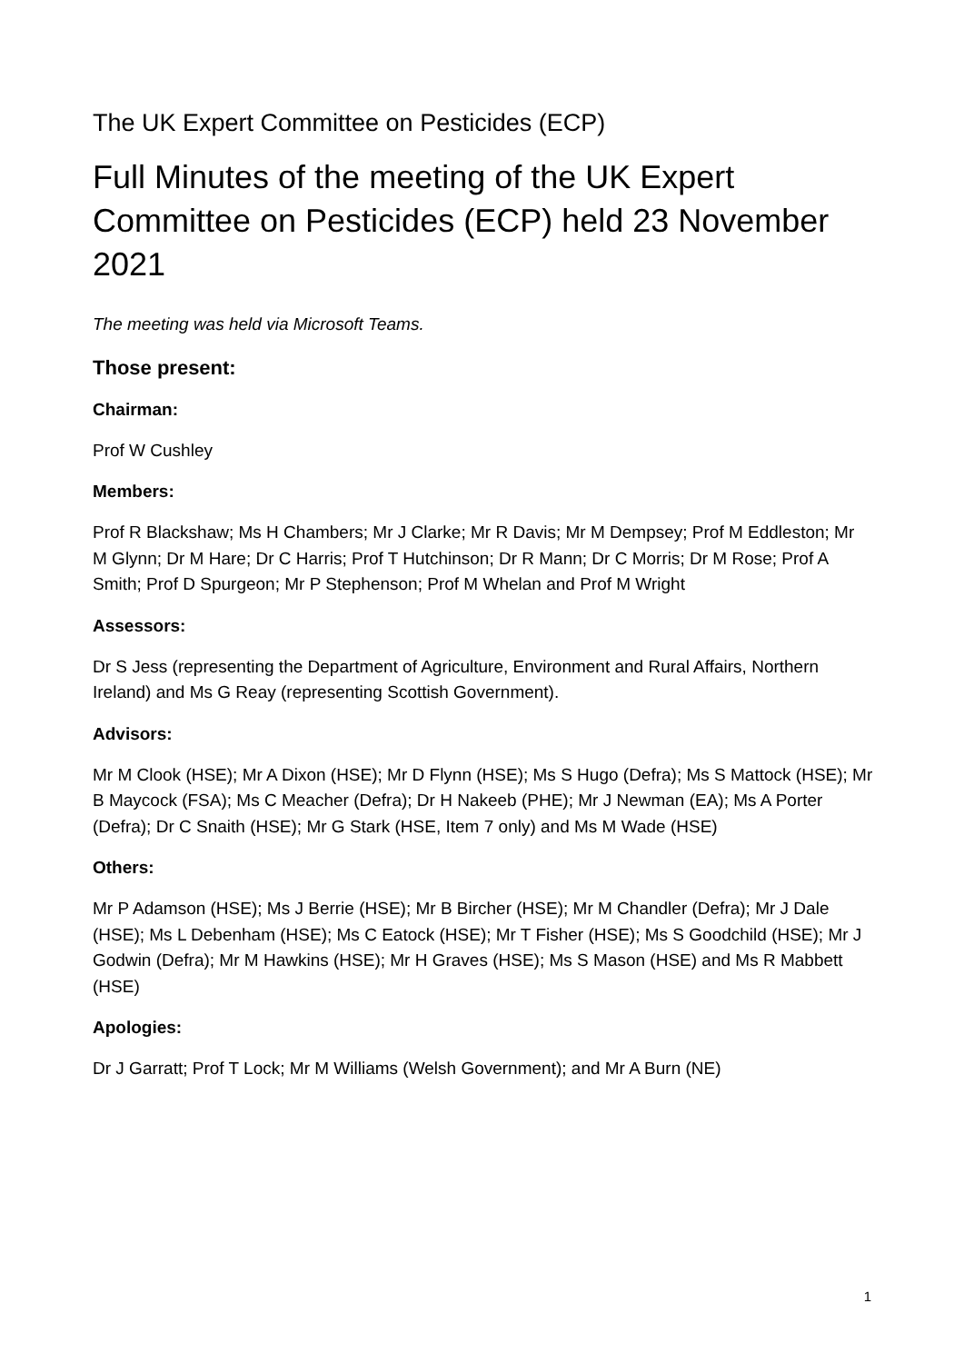The UK Expert Committee on Pesticides (ECP)
Full Minutes of the meeting of the UK Expert Committee on Pesticides (ECP) held 23 November 2021
The meeting was held via Microsoft Teams.
Those present:
Chairman:
Prof W Cushley
Members:
Prof R Blackshaw; Ms H Chambers; Mr J Clarke; Mr R Davis; Mr M Dempsey; Prof M Eddleston; Mr M Glynn; Dr M Hare; Dr C Harris; Prof T Hutchinson; Dr R Mann; Dr C Morris; Dr M Rose; Prof A Smith; Prof D Spurgeon; Mr P Stephenson; Prof M Whelan and Prof M Wright
Assessors:
Dr S Jess (representing the Department of Agriculture, Environment and Rural Affairs, Northern Ireland) and Ms G Reay (representing Scottish Government).
Advisors:
Mr M Clook (HSE); Mr A Dixon (HSE); Mr D Flynn (HSE); Ms S Hugo (Defra); Ms S Mattock (HSE); Mr B Maycock (FSA); Ms C Meacher (Defra); Dr H Nakeeb (PHE); Mr J Newman (EA); Ms A Porter (Defra); Dr C Snaith (HSE); Mr G Stark (HSE, Item 7 only) and Ms M Wade (HSE)
Others:
Mr P Adamson (HSE); Ms J Berrie (HSE); Mr B Bircher (HSE); Mr M Chandler (Defra); Mr J Dale (HSE); Ms L Debenham (HSE); Ms C Eatock (HSE); Mr T Fisher (HSE); Ms S Goodchild (HSE); Mr J Godwin (Defra); Mr M Hawkins (HSE); Mr H Graves (HSE); Ms S Mason (HSE) and Ms R Mabbett (HSE)
Apologies:
Dr J Garratt; Prof T Lock; Mr M Williams (Welsh Government); and Mr A Burn (NE)
1